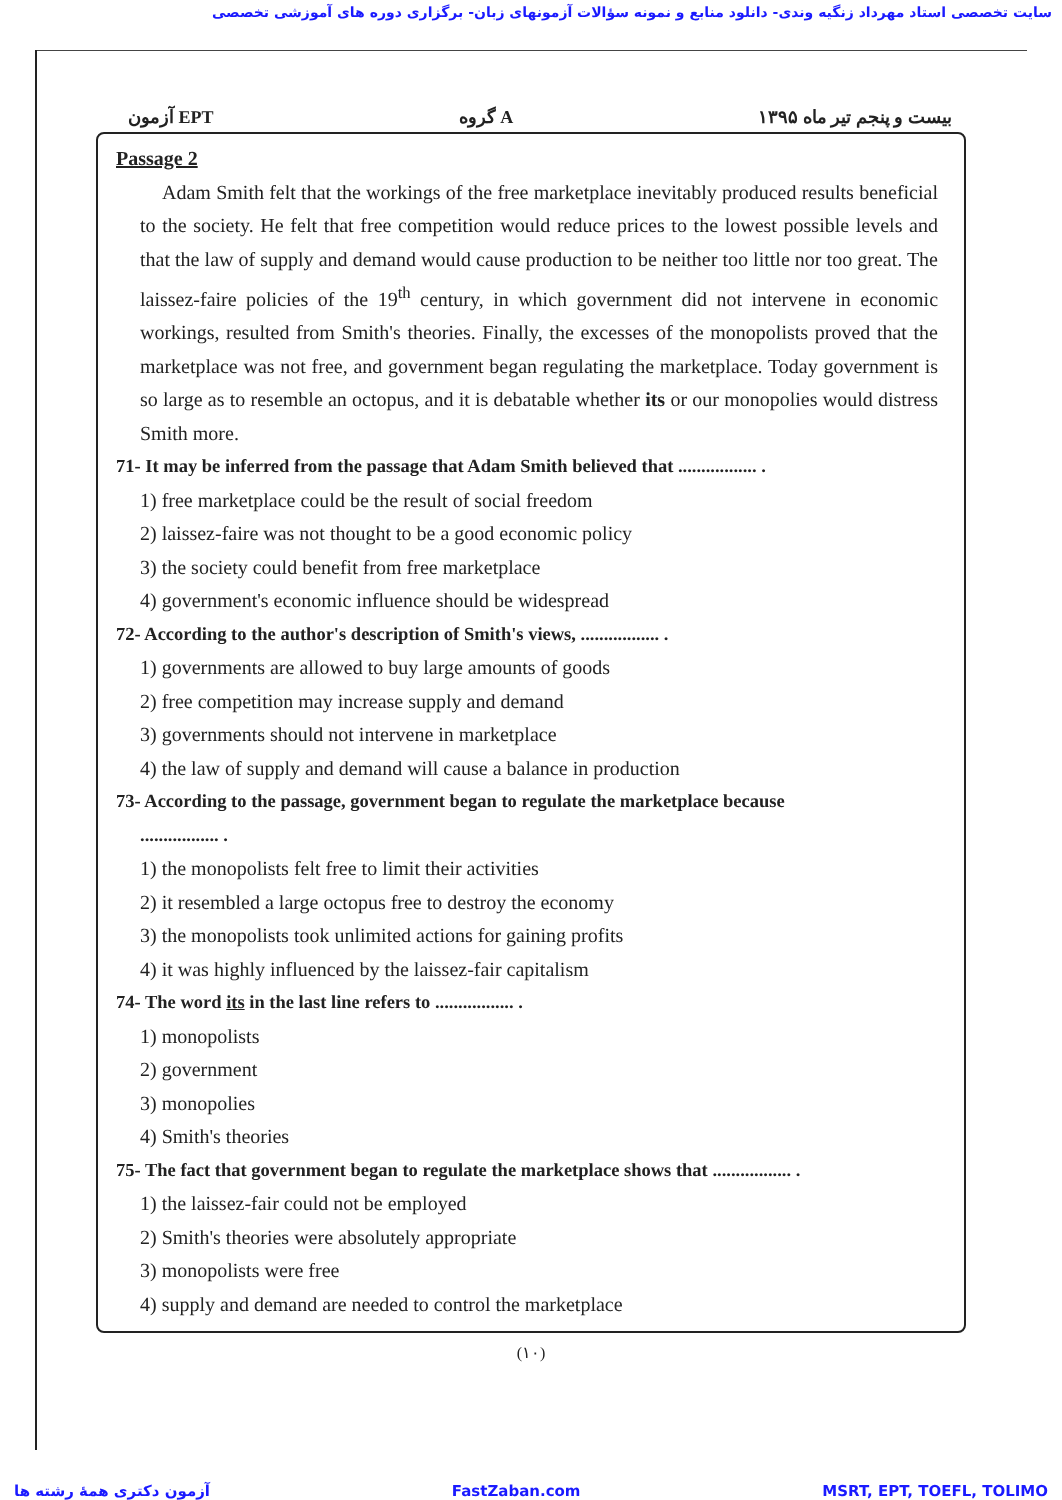سایت تخصصی استاد مهرداد زنگیه وندی- دانلود منابع و نمونه سؤالات آزمونهای زبان- برگزاری دوره های آموزشی تخصصی
آزمون EPT گروه A بیست و پنجم تیر ماه ۱۳۹۵
Passage 2
Adam Smith felt that the workings of the free marketplace inevitably produced results beneficial to the society. He felt that free competition would reduce prices to the lowest possible levels and that the law of supply and demand would cause production to be neither too little nor too great. The laissez-faire policies of the 19<sup>th</sup> century, in which government did not intervene in economic workings, resulted from Smith's theories. Finally, the excesses of the monopolists proved that the marketplace was not free, and government began regulating the marketplace. Today government is so large as to resemble an octopus, and it is debatable whether its or our monopolies would distress Smith more.
71- It may be inferred from the passage that Adam Smith believed that ................. .
1) free marketplace could be the result of social freedom
2) laissez-faire was not thought to be a good economic policy
3) the society could benefit from free marketplace
4) government's economic influence should be widespread
72- According to the author's description of Smith's views, ................. .
1) governments are allowed to buy large amounts of goods
2) free competition may increase supply and demand
3) governments should not intervene in marketplace
4) the law of supply and demand will cause a balance in production
73- According to the passage, government began to regulate the marketplace because
................. .
1) the monopolists felt free to limit their activities
2) it resembled a large octopus free to destroy the economy
3) the monopolists took unlimited actions for gaining profits
4) it was highly influenced by the laissez-fair capitalism
74- The word its in the last line refers to ................. .
1) monopolists
2) government
3) monopolies
4) Smith's theories
75- The fact that government began to regulate the marketplace shows that ................. .
1) the laissez-fair could not be employed
2) Smith's theories were absolutely appropriate
3) monopolists were free
4) supply and demand are needed to control the marketplace
(۱۰)
آزمون دکتری همهٔ رشته ها FastZaban.com MSRT, EPT, TOEFL, TOLIMO